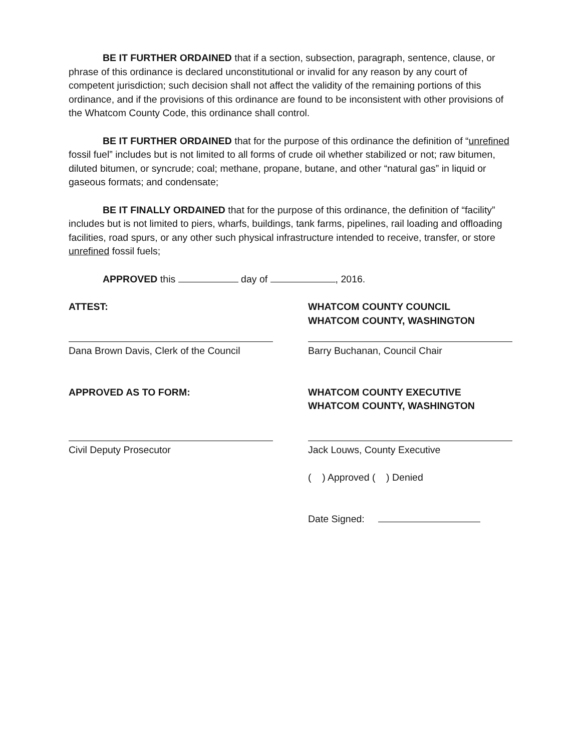BE IT FURTHER ORDAINED that if a section, subsection, paragraph, sentence, clause, or phrase of this ordinance is declared unconstitutional or invalid for any reason by any court of competent jurisdiction; such decision shall not affect the validity of the remaining portions of this ordinance, and if the provisions of this ordinance are found to be inconsistent with other provisions of the Whatcom County Code, this ordinance shall control.
BE IT FURTHER ORDAINED that for the purpose of this ordinance the definition of “unrefined fossil fuel” includes but is not limited to all forms of crude oil whether stabilized or not; raw bitumen, diluted bitumen, or syncrude; coal; methane, propane, butane, and other “natural gas” in liquid or gaseous formats; and condensate;
BE IT FINALLY ORDAINED that for the purpose of this ordinance, the definition of “facility” includes but is not limited to piers, wharfs, buildings, tank farms, pipelines, rail loading and offloading facilities, road spurs, or any other such physical infrastructure intended to receive, transfer, or store unrefined fossil fuels;
APPROVED this day of , 2016.
ATTEST:
Dana Brown Davis, Clerk of the Council
APPROVED AS TO FORM:
Civil Deputy Prosecutor
WHATCOM COUNTY COUNCIL
WHATCOM COUNTY, WASHINGTON
Barry Buchanan, Council Chair
WHATCOM COUNTY EXECUTIVE
WHATCOM COUNTY, WASHINGTON
Jack Louws, County Executive
( ) Approved ( ) Denied
Date Signed: